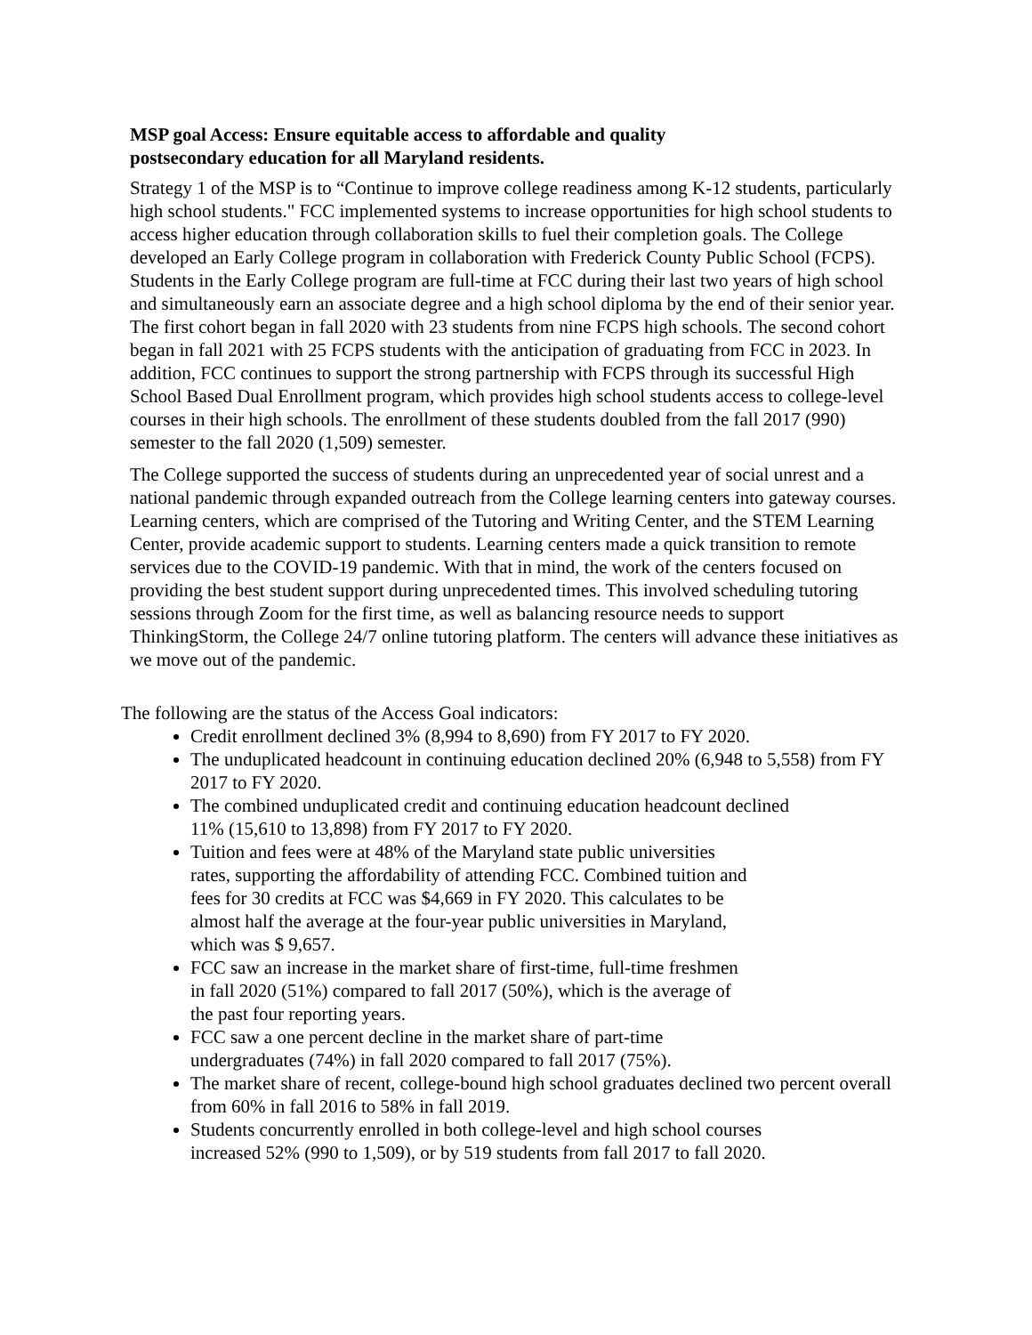MSP goal Access: Ensure equitable access to affordable and quality
postsecondary education for all Maryland residents.
Strategy 1 of the MSP is to “Continue to improve college readiness among K-12 students, particularly high school students." FCC implemented systems to increase opportunities for high school students to access higher education through collaboration skills to fuel their completion goals. The College developed an Early College program in collaboration with Frederick County Public School (FCPS). Students in the Early College program are full-time at FCC during their last two years of high school and simultaneously earn an associate degree and a high school diploma by the end of their senior year. The first cohort began in fall 2020 with 23 students from nine FCPS high schools. The second cohort began in fall 2021 with 25 FCPS students with the anticipation of graduating from FCC in 2023. In addition, FCC continues to support the strong partnership with FCPS through its successful High School Based Dual Enrollment program, which provides high school students access to college-level courses in their high schools. The enrollment of these students doubled from the fall 2017 (990) semester to the fall 2020 (1,509) semester.
The College supported the success of students during an unprecedented year of social unrest and a national pandemic through expanded outreach from the College learning centers into gateway courses. Learning centers, which are comprised of the Tutoring and Writing Center, and the STEM Learning Center, provide academic support to students. Learning centers made a quick transition to remote services due to the COVID-19 pandemic. With that in mind, the work of the centers focused on providing the best student support during unprecedented times. This involved scheduling tutoring sessions through Zoom for the first time, as well as balancing resource needs to support ThinkingStorm, the College 24/7 online tutoring platform. The centers will advance these initiatives as we move out of the pandemic.
The following are the status of the Access Goal indicators:
Credit enrollment declined 3% (8,994 to 8,690) from FY 2017 to FY 2020.
The unduplicated headcount in continuing education declined 20% (6,948 to 5,558) from FY 2017 to FY 2020.
The combined unduplicated credit and continuing education headcount declined
11% (15,610 to 13,898) from FY 2017 to FY 2020.
Tuition and fees were at 48% of the Maryland state public universities
rates, supporting the affordability of attending FCC. Combined tuition and
fees for 30 credits at FCC was $4,669 in FY 2020. This calculates to be
almost half the average at the four-year public universities in Maryland,
which was $ 9,657.
FCC saw an increase in the market share of first-time, full-time freshmen
in fall 2020 (51%) compared to fall 2017 (50%), which is the average of
the past four reporting years.
FCC saw a one percent decline in the market share of part-time
undergraduates (74%) in fall 2020 compared to fall 2017 (75%).
The market share of recent, college-bound high school graduates declined two percent overall from 60% in fall 2016 to 58% in fall 2019.
Students concurrently enrolled in both college-level and high school courses
increased 52% (990 to 1,509), or by 519 students from fall 2017 to fall 2020.